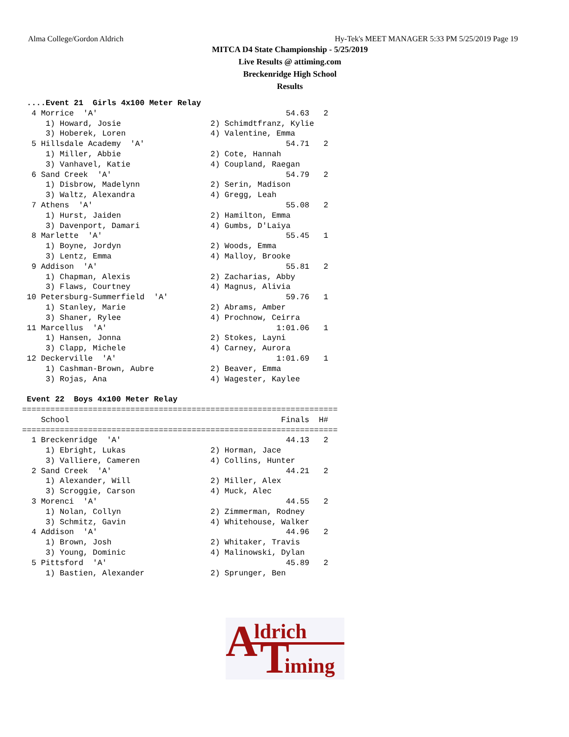Alma College/Gordon Aldrich Hy-Tek's MEET MANAGER 5:33 PM 5/25/2019 Page 19
MITCA D4 State Championship - 5/25/2019
Live Results @ attiming.com
Breckenridge High School
Results
 ....Event 21  Girls 4x100 Meter Relay
  4 Morrice  'A'                                        54.63   2
     1) Howard, Josie                   2) Schimdtfranz, Kylie
     3) Hoberek, Loren                  4) Valentine, Emma
  5 Hillsdale Academy  'A'                              54.71   2
     1) Miller, Abbie                   2) Cote, Hannah
     3) Vanhavel, Katie                 4) Coupland, Raegan
  6 Sand Creek  'A'                                     54.79   2
     1) Disbrow, Madelynn               2) Serin, Madison
     3) Waltz, Alexandra                4) Gregg, Leah
  7 Athens  'A'                                         55.08   2
     1) Hurst, Jaiden                   2) Hamilton, Emma
     3) Davenport, Damari               4) Gumbs, D'Laiya
  8 Marlette  'A'                                       55.45   1
     1) Boyne, Jordyn                   2) Woods, Emma
     3) Lentz, Emma                     4) Malloy, Brooke
  9 Addison  'A'                                        55.81   2
     1) Chapman, Alexis                 2) Zacharias, Abby
     3) Flaws, Courtney                 4) Magnus, Alivia
 10 Petersburg-Summerfield  'A'                         59.76   1
     1) Stanley, Marie                  2) Abrams, Amber
     3) Shaner, Rylee                   4) Prochnow, Ceirra
 11 Marcellus  'A'                                    1:01.06   1
     1) Hansen, Jonna                   2) Stokes, Layni
     3) Clapp, Michele                  4) Carney, Aurora
 12 Deckerville  'A'                                  1:01.69   1
     1) Cashman-Brown, Aubre            2) Beaver, Emma
     3) Rojas, Ana                      4) Wagester, Kaylee

 Event 22  Boys 4x100 Meter Relay
===================================================================
    School                                             Finals  H#
===================================================================
  1 Breckenridge  'A'                                   44.13   2
     1) Ebright, Lukas                  2) Horman, Jace
     3) Valliere, Cameren               4) Collins, Hunter
  2 Sand Creek  'A'                                     44.21   2
     1) Alexander, Will                 2) Miller, Alex
     3) Scroggie, Carson                4) Muck, Alec
  3 Morenci  'A'                                        44.55   2
     1) Nolan, Collyn                   2) Zimmerman, Rodney
     3) Schmitz, Gavin                  4) Whitehouse, Walker
  4 Addison  'A'                                        44.96   2
     1) Brown, Josh                     2) Whitaker, Travis
     3) Young, Dominic                  4) Malinowski, Dylan
  5 Pittsford  'A'                                      45.89   2
     1) Bastien, Alexander              2) Sprunger, Ben
A ldrich
T iming